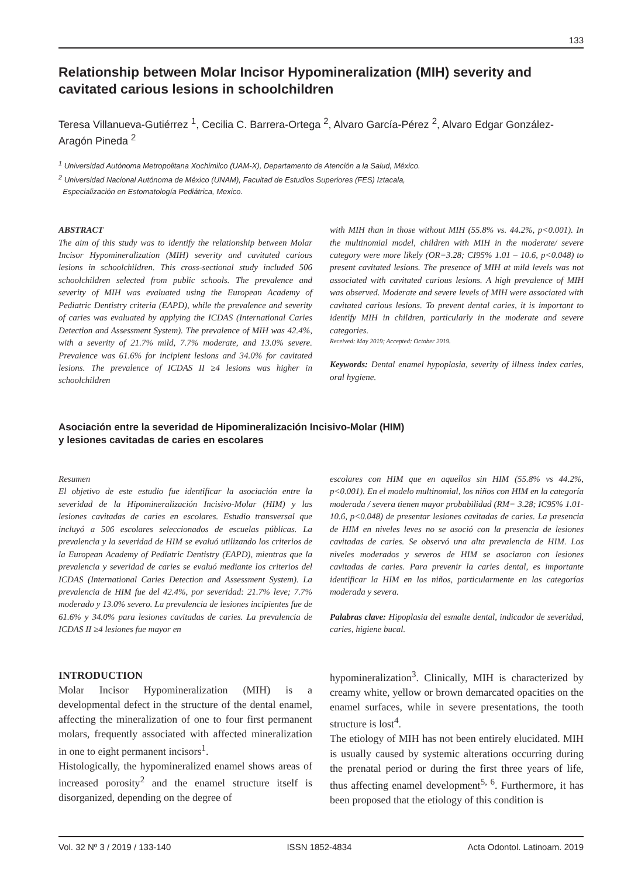133
Relationship between Molar Incisor Hypomineralization (MIH) severity and cavitated carious lesions in schoolchildren
Teresa Villanueva-Gutiérrez <sup>1</sup>, Cecilia C. Barrera-Ortega <sup>2</sup>, Alvaro García-Pérez <sup>2</sup>, Alvaro Edgar González-Aragón Pineda <sup>2</sup>
<sup>1</sup> Universidad Autónoma Metropolitana Xochimilco (UAM-X), Departamento de Atención a la Salud, México.
<sup>2</sup> Universidad Nacional Autónoma de México (UNAM), Facultad de Estudios Superiores (FES) Iztacala,
Especialización en Estomatología Pediátrica, Mexico.
ABSTRACT
The aim of this study was to identify the relationship between Molar Incisor Hypomineralization (MIH) severity and cavitated carious lesions in schoolchildren. This cross-sectional study included 506 schoolchildren selected from public schools. The prevalence and severity of MIH was evaluated using the European Academy of Pediatric Dentistry criteria (EAPD), while the prevalence and severity of caries was evaluated by applying the ICDAS (International Caries Detection and Assessment System). The prevalence of MIH was 42.4%, with a severity of 21.7% mild, 7.7% moderate, and 13.0% severe. Prevalence was 61.6% for incipient lesions and 34.0% for cavitated lesions. The prevalence of ICDAS II ≥4 lesions was higher in schoolchildren
with MIH than in those without MIH (55.8% vs. 44.2%, p<0.001). In the multinomial model, children with MIH in the moderate/ severe category were more likely (OR=3.28; CI95% 1.01 – 10.6, p<0.048) to present cavitated lesions. The presence of MIH at mild levels was not associated with cavitated carious lesions. A high prevalence of MIH was observed. Moderate and severe levels of MIH were associated with cavitated carious lesions. To prevent dental caries, it is important to identify MIH in children, particularly in the moderate and severe categories.
Received: May 2019; Accepted: October 2019.
Keywords: Dental enamel hypoplasia, severity of illness index caries, oral hygiene.
Asociación entre la severidad de Hipomineralización Incisivo-Molar (HIM)
y lesiones cavitadas de caries en escolares
Resumen
El objetivo de este estudio fue identificar la asociación entre la severidad de la Hipomineralización Incisivo-Molar (HIM) y las lesiones cavitadas de caries en escolares. Estudio transversal que incluyó a 506 escolares seleccionados de escuelas públicas. La prevalencia y la severidad de HIM se evaluó utilizando los criterios de la European Academy of Pediatric Dentistry (EAPD), mientras que la prevalencia y severidad de caries se evaluó mediante los criterios del ICDAS (International Caries Detection and Assessment System). La prevalencia de HIM fue del 42.4%, por severidad: 21.7% leve; 7.7% moderado y 13.0% severo. La prevalencia de lesiones incipientes fue de 61.6% y 34.0% para lesiones cavitadas de caries. La prevalencia de ICDAS II ≥4 lesiones fue mayor en
escolares con HIM que en aquellos sin HIM (55.8% vs 44.2%, p<0.001). En el modelo multinomial, los niños con HIM en la categoría moderada / severa tienen mayor probabilidad (RM= 3.28; IC95% 1.01-10.6, p<0.048) de presentar lesiones cavitadas de caries. La presencia de HIM en niveles leves no se asoció con la presencia de lesiones cavitadas de caries. Se observó una alta prevalencia de HIM. Los niveles moderados y severos de HIM se asociaron con lesiones cavitadas de caries. Para prevenir la caries dental, es importante identificar la HIM en los niños, particularmente en las categorías moderada y severa.
Palabras clave: Hipoplasia del esmalte dental, indicador de severidad, caries, higiene bucal.
INTRODUCTION
Molar Incisor Hypomineralization (MIH) is a developmental defect in the structure of the dental enamel, affecting the mineralization of one to four first permanent molars, frequently associated with affected mineralization in one to eight permanent incisors<sup>1</sup>.
Histologically, the hypomineralized enamel shows areas of increased porosity<sup>2</sup> and the enamel structure itself is disorganized, depending on the degree of
hypomineralization<sup>3</sup>. Clinically, MIH is characterized by creamy white, yellow or brown demarcated opacities on the enamel surfaces, while in severe presentations, the tooth structure is lost<sup>4</sup>.
The etiology of MIH has not been entirely elucidated. MIH is usually caused by systemic alterations occurring during the prenatal period or during the first three years of life, thus affecting enamel development<sup>5, 6</sup>. Furthermore, it has been proposed that the etiology of this condition is
Vol. 32 Nº 3 / 2019 / 133-140 ISSN 1852-4834 Acta Odontol. Latinoam. 2019